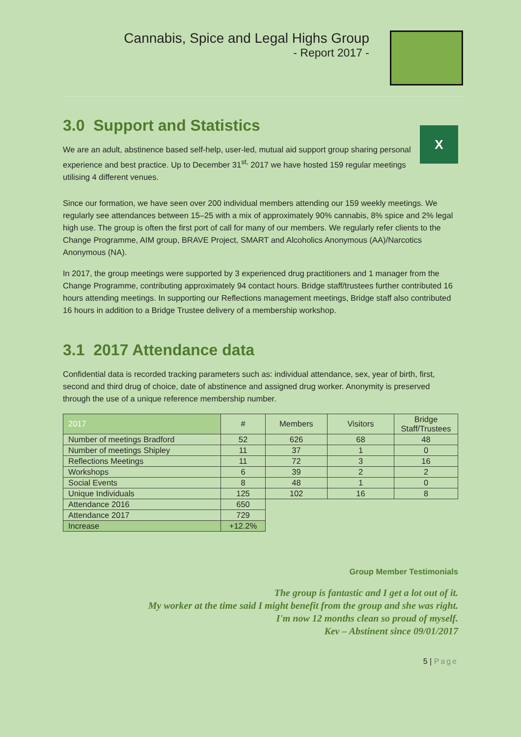Cannabis, Spice and Legal Highs Group
- Report 2017 -
X
3.0 Support and Statistics
We are an adult, abstinence based self-help, user-led, mutual aid support group sharing personal experience and best practice. Up to December 31<sup>st,</sup> 2017 we have hosted 159 regular meetings utilising 4 different venues.
Since our formation, we have seen over 200 individual members attending our 159 weekly meetings. We regularly see attendances between 15–25 with a mix of approximately 90% cannabis, 8% spice and 2% legal high use. The group is often the first port of call for many of our members. We regularly refer clients to the Change Programme, AIM group, BRAVE Project, SMART and Alcoholics Anonymous (AA)/Narcotics Anonymous (NA).
In 2017, the group meetings were supported by 3 experienced drug practitioners and 1 manager from the Change Programme, contributing approximately 94 contact hours. Bridge staff/trustees further contributed 16 hours attending meetings. In supporting our Reflections management meetings, Bridge staff also contributed 16 hours in addition to a Bridge Trustee delivery of a membership workshop.
3.1 2017 Attendance data
Confidential data is recorded tracking parameters such as: individual attendance, sex, year of birth, first, second and third drug of choice, date of abstinence and assigned drug worker. Anonymity is preserved through the use of a unique reference membership number.
| 2017 | # | Members | Visitors | Bridge Staff/Trustees |
| --- | --- | --- | --- | --- |
| Number of meetings Bradford | 52 | 626 | 68 | 48 |
| Number of meetings Shipley | 11 | 37 | 1 | 0 |
| Reflections Meetings | 11 | 72 | 3 | 16 |
| Workshops | 6 | 39 | 2 | 2 |
| Social Events | 8 | 48 | 1 | 0 |
| Unique Individuals | 125 | 102 | 16 | 8 |
| Attendance 2016 | 650 | | | |
| Attendance 2017 | 729 | | | |
| Increase | +12.2% | | | |
Group Member Testimonials
The group is fantastic and I get a lot out of it.
My worker at the time said I might benefit from the group and she was right.
I'm now 12 months clean so proud of myself.
Kev – Abstinent since 09/01/2017
5 | Page